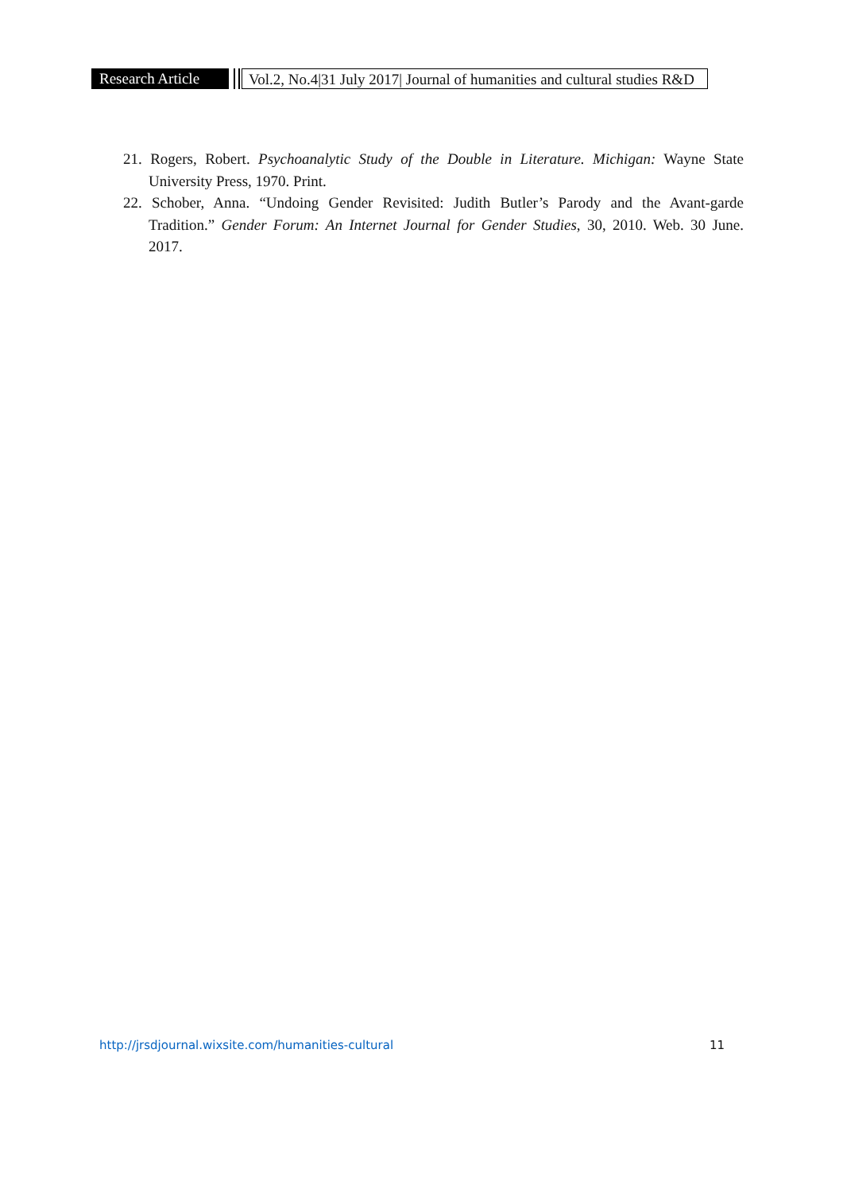Research Article
Vol.2, No.4|31 July 2017| Journal of humanities and cultural studies R&D
21. Rogers, Robert. Psychoanalytic Study of the Double in Literature. Michigan: Wayne State University Press, 1970. Print.
22. Schober, Anna. “Undoing Gender Revisited: Judith Butler’s Parody and the Avant-garde Tradition.” Gender Forum: An Internet Journal for Gender Studies, 30, 2010. Web. 30 June. 2017.
http://jrsdjournal.wixsite.com/humanities-cultural 11